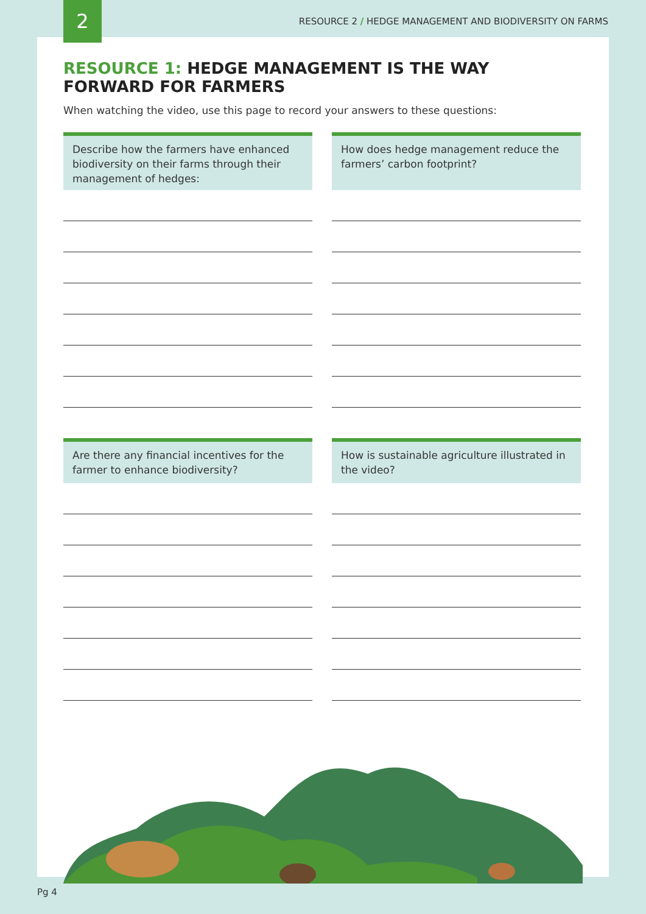2
RESOURCE 2 / HEDGE MANAGEMENT AND BIODIVERSITY ON FARMS
RESOURCE 1: HEDGE MANAGEMENT IS THE WAY FORWARD FOR FARMERS
When watching the video, use this page to record your answers to these questions:
Describe how the farmers have enhanced biodiversity on their farms through their management of hedges:
How does hedge management reduce the farmers’ carbon footprint?
Are there any financial incentives for the farmer to enhance biodiversity?
How is sustainable agriculture illustrated in the video?
Pg 4